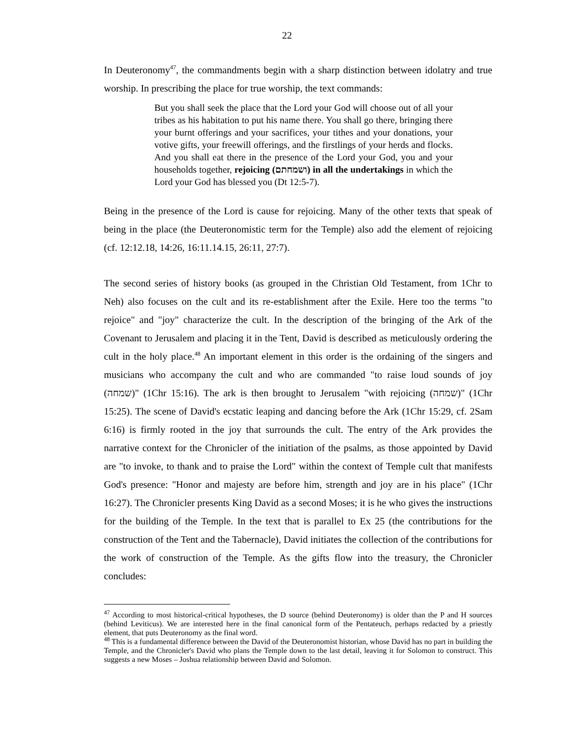22
In Deuteronomy<sup>47</sup>, the commandments begin with a sharp distinction between idolatry and true worship. In prescribing the place for true worship, the text commands:
But you shall seek the place that the Lord your God will choose out of all your tribes as his habitation to put his name there. You shall go there, bringing there your burnt offerings and your sacrifices, your tithes and your donations, your votive gifts, your freewill offerings, and the firstlings of your herds and flocks. And you shall eat there in the presence of the Lord your God, you and your households together, rejoicing (ושמחתם) in all the undertakings in which the Lord your God has blessed you (Dt 12:5-7).
Being in the presence of the Lord is cause for rejoicing. Many of the other texts that speak of being in the place (the Deuteronomistic term for the Temple) also add the element of rejoicing (cf. 12:12.18, 14:26, 16:11.14.15, 26:11, 27:7).
The second series of history books (as grouped in the Christian Old Testament, from 1Chr to Neh) also focuses on the cult and its re-establishment after the Exile. Here too the terms "to rejoice" and "joy" characterize the cult. In the description of the bringing of the Ark of the Covenant to Jerusalem and placing it in the Tent, David is described as meticulously ordering the cult in the holy place.<sup>48</sup> An important element in this order is the ordaining of the singers and musicians who accompany the cult and who are commanded "to raise loud sounds of joy (שמחה)" (1Chr 15:16). The ark is then brought to Jerusalem "with rejoicing (שמחה)" (1Chr 15:25). The scene of David's ecstatic leaping and dancing before the Ark (1Chr 15:29, cf. 2Sam 6:16) is firmly rooted in the joy that surrounds the cult. The entry of the Ark provides the narrative context for the Chronicler of the initiation of the psalms, as those appointed by David are "to invoke, to thank and to praise the Lord" within the context of Temple cult that manifests God's presence: "Honor and majesty are before him, strength and joy are in his place" (1Chr 16:27). The Chronicler presents King David as a second Moses; it is he who gives the instructions for the building of the Temple. In the text that is parallel to Ex 25 (the contributions for the construction of the Tent and the Tabernacle), David initiates the collection of the contributions for the work of construction of the Temple. As the gifts flow into the treasury, the Chronicler concludes:
<sup>47</sup> According to most historical-critical hypotheses, the D source (behind Deuteronomy) is older than the P and H sources (behind Leviticus). We are interested here in the final canonical form of the Pentateuch, perhaps redacted by a priestly element, that puts Deuteronomy as the final word.
<sup>48</sup> This is a fundamental difference between the David of the Deuteronomist historian, whose David has no part in building the Temple, and the Chronicler's David who plans the Temple down to the last detail, leaving it for Solomon to construct. This suggests a new Moses – Joshua relationship between David and Solomon.